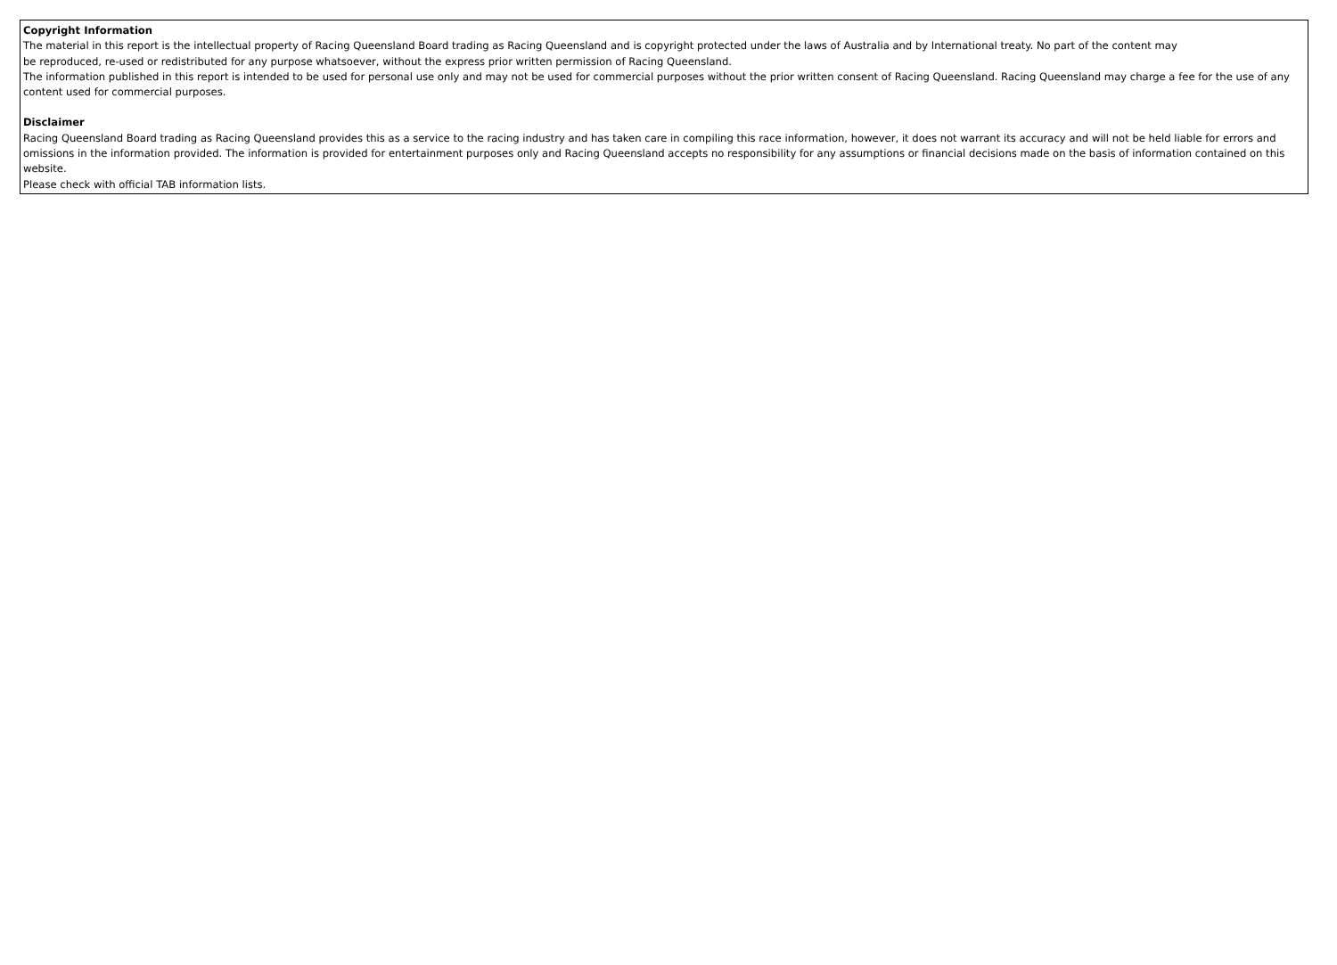Copyright Information
The material in this report is the intellectual property of Racing Queensland Board trading as Racing Queensland and is copyright protected under the laws of Australia and by International treaty. No part of the content may
be reproduced, re-used or redistributed for any purpose whatsoever, without the express prior written permission of Racing Queensland.
The information published in this report is intended to be used for personal use only and may not be used for commercial purposes without the prior written consent of Racing Queensland. Racing Queensland may charge a fee for the use of any content used for commercial purposes.
Disclaimer
Racing Queensland Board trading as Racing Queensland provides this as a service to the racing industry and has taken care in compiling this race information, however, it does not warrant its accuracy and will not be held liable for errors and omissions in the information provided. The information is provided for entertainment purposes only and Racing Queensland accepts no responsibility for any assumptions or financial decisions made on the basis of information contained on this website.
Please check with official TAB information lists.